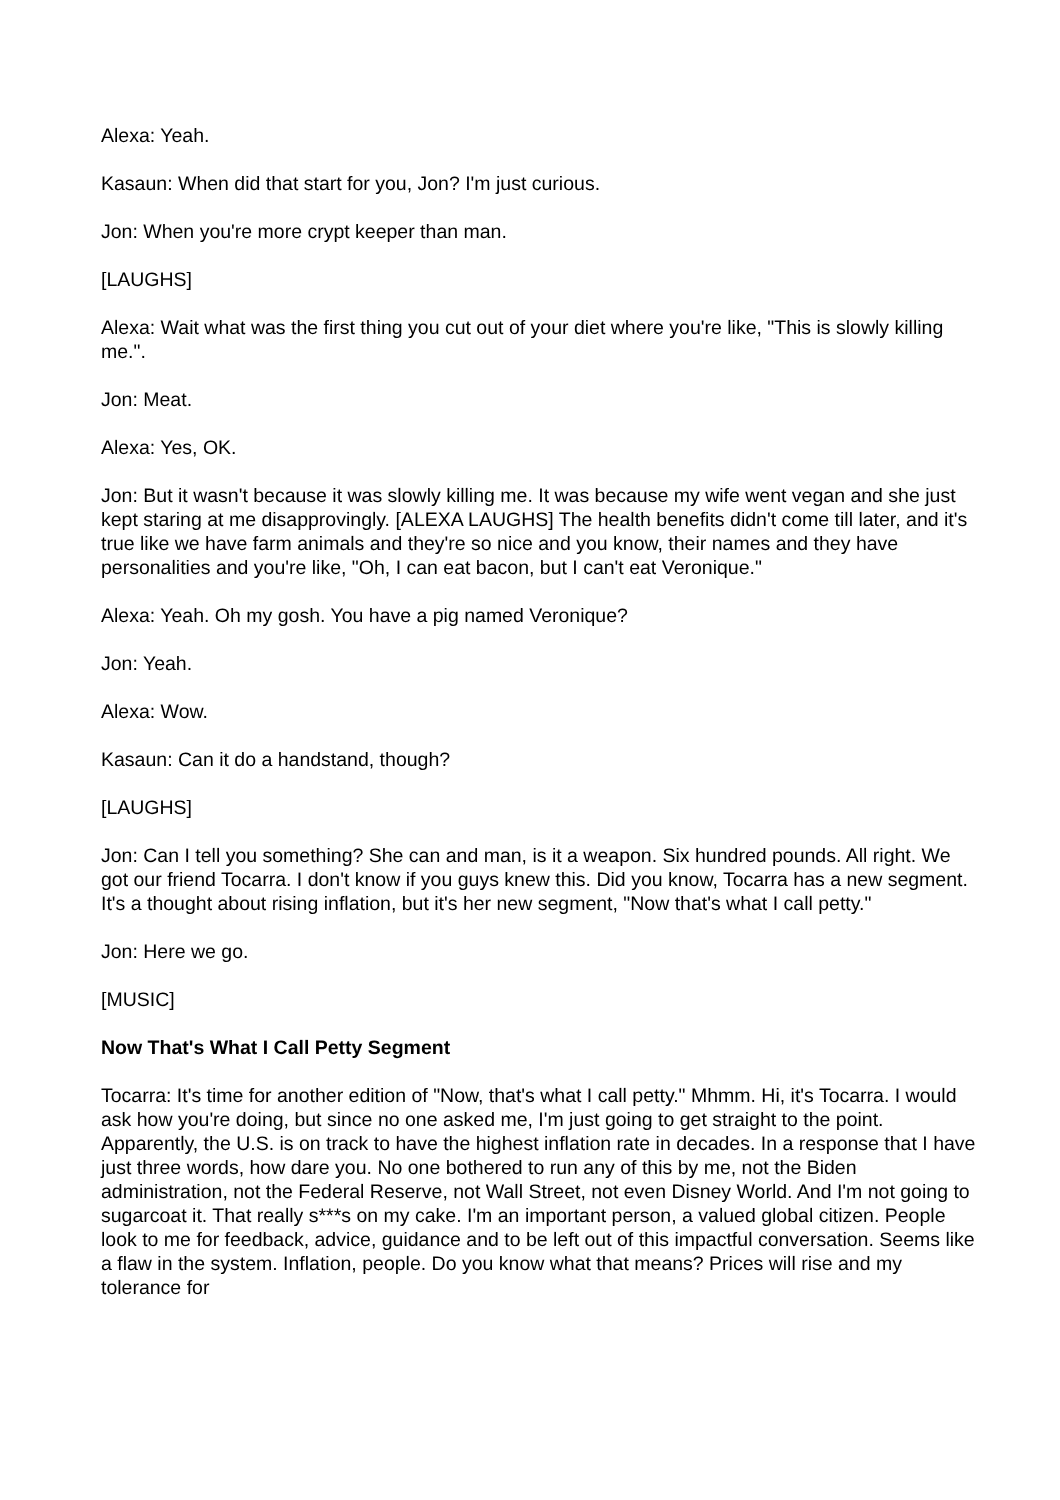Alexa: Yeah.
Kasaun: When did that start for you, Jon? I'm just curious.
Jon: When you're more crypt keeper than man.
[LAUGHS]
Alexa: Wait what was the first thing you cut out of your diet where you're like, "This is slowly killing me.".
Jon: Meat.
Alexa: Yes, OK.
Jon: But it wasn't because it was slowly killing me. It was because my wife went vegan and she just kept staring at me disapprovingly. [ALEXA LAUGHS] The health benefits didn't come till later, and it's true like we have farm animals and they're so nice and you know, their names and they have personalities and you're like, "Oh, I can eat bacon, but I can't eat Veronique."
Alexa: Yeah. Oh my gosh. You have a pig named Veronique?
Jon: Yeah.
Alexa: Wow.
Kasaun: Can it do a handstand, though?
[LAUGHS]
Jon: Can I tell you something? She can and man, is it a weapon. Six hundred pounds. All right. We got our friend Tocarra. I don't know if you guys knew this. Did you know, Tocarra has a new segment. It's a thought about rising inflation, but it's her new segment, "Now that's what I call petty."
Jon: Here we go.
[MUSIC]
Now That's What I Call Petty Segment
Tocarra: It's time for another edition of "Now, that's what I call petty." Mhmm. Hi, it's Tocarra. I would ask how you're doing, but since no one asked me, I'm just going to get straight to the point. Apparently, the U.S. is on track to have the highest inflation rate in decades. In a response that I have just three words, how dare you. No one bothered to run any of this by me, not the Biden administration, not the Federal Reserve, not Wall Street, not even Disney World. And I'm not going to sugarcoat it. That really s***s on my cake. I'm an important person, a valued global citizen. People look to me for feedback, advice, guidance and to be left out of this impactful conversation. Seems like a flaw in the system. Inflation, people. Do you know what that means? Prices will rise and my tolerance for